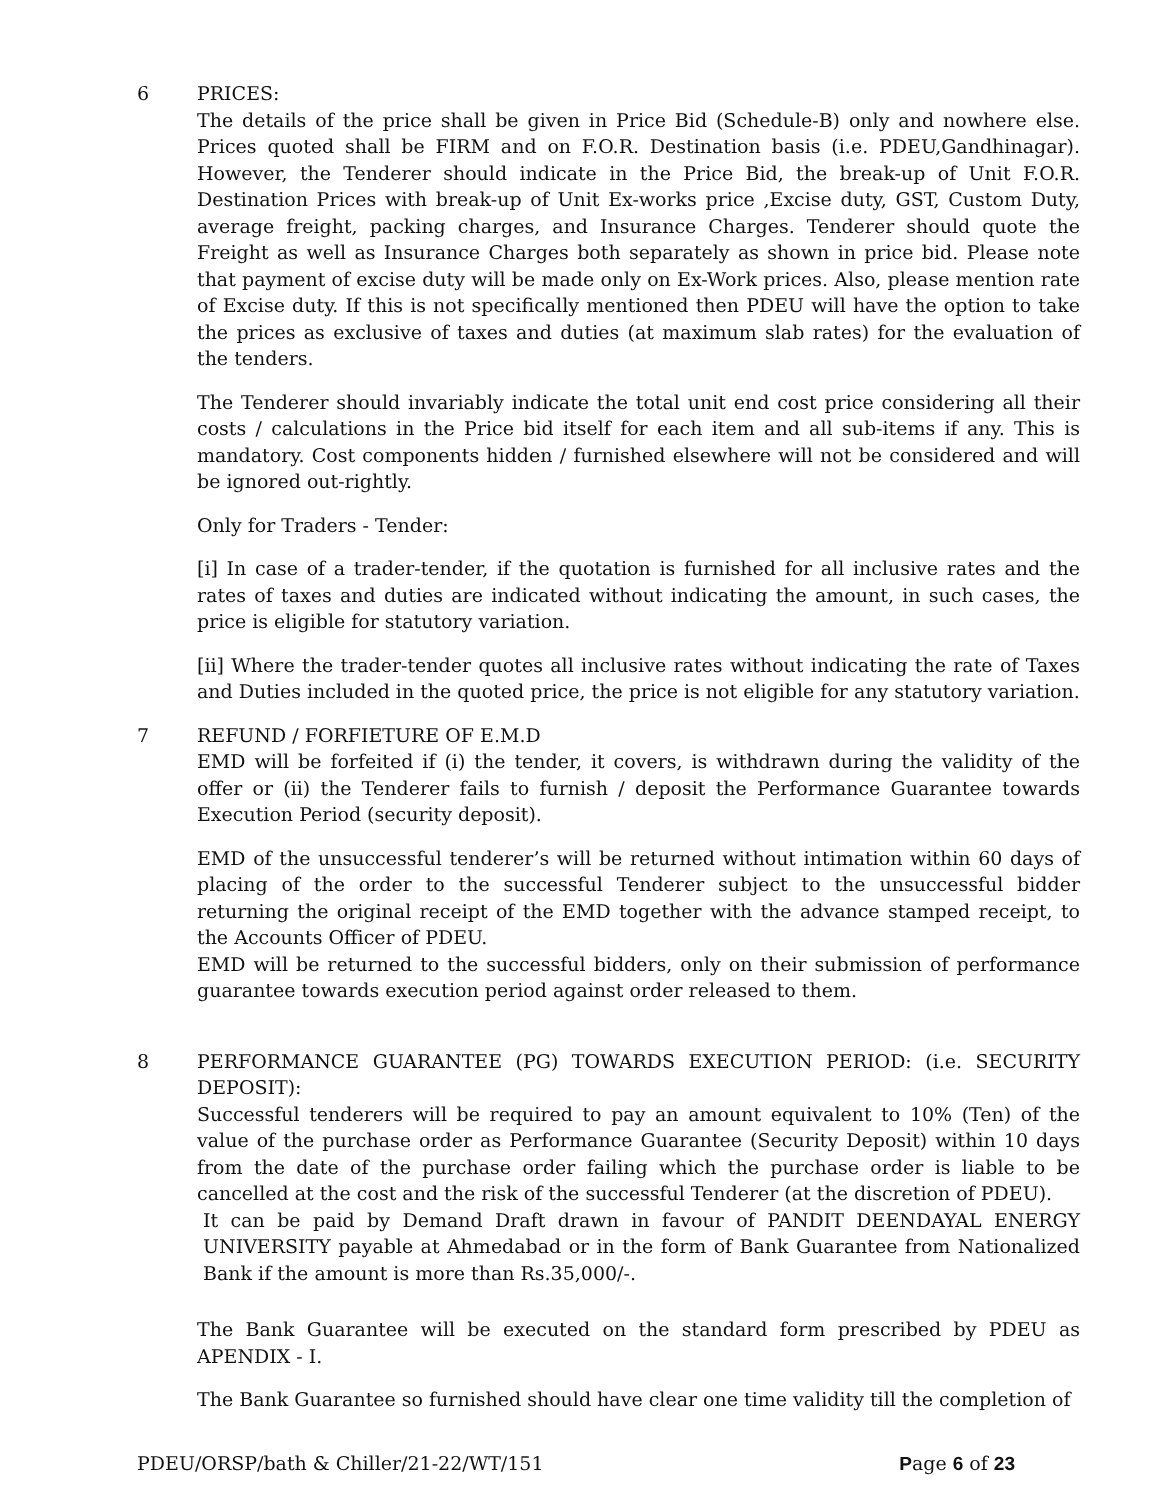6 PRICES:
The details of the price shall be given in Price Bid (Schedule-B) only and nowhere else. Prices quoted shall be FIRM and on F.O.R. Destination basis (i.e. PDEU,Gandhinagar). However, the Tenderer should indicate in the Price Bid, the break-up of Unit F.O.R. Destination Prices with break-up of Unit Ex-works price ,Excise duty, GST, Custom Duty, average freight, packing charges, and Insurance Charges. Tenderer should quote the Freight as well as Insurance Charges both separately as shown in price bid. Please note that payment of excise duty will be made only on Ex-Work prices. Also, please mention rate of Excise duty. If this is not specifically mentioned then PDEU will have the option to take the prices as exclusive of taxes and duties (at maximum slab rates) for the evaluation of the tenders.
The Tenderer should invariably indicate the total unit end cost price considering all their costs / calculations in the Price bid itself for each item and all sub-items if any. This is mandatory. Cost components hidden / furnished elsewhere will not be considered and will be ignored out-rightly.
Only for Traders - Tender:
[i] In case of a trader-tender, if the quotation is furnished for all inclusive rates and the rates of taxes and duties are indicated without indicating the amount, in such cases, the price is eligible for statutory variation.
[ii] Where the trader-tender quotes all inclusive rates without indicating the rate of Taxes and Duties included in the quoted price, the price is not eligible for any statutory variation.
7 REFUND / FORFIETURE OF E.M.D
EMD will be forfeited if (i) the tender, it covers, is withdrawn during the validity of the offer or (ii) the Tenderer fails to furnish / deposit the Performance Guarantee towards Execution Period (security deposit).
EMD of the unsuccessful tenderer’s will be returned without intimation within 60 days of placing of the order to the successful Tenderer subject to the unsuccessful bidder returning the original receipt of the EMD together with the advance stamped receipt, to the Accounts Officer of PDEU.
EMD will be returned to the successful bidders, only on their submission of performance guarantee towards execution period against order released to them.
8 PERFORMANCE GUARANTEE (PG) TOWARDS EXECUTION PERIOD: (i.e. SECURITY DEPOSIT):
Successful tenderers will be required to pay an amount equivalent to 10% (Ten) of the value of the purchase order as Performance Guarantee (Security Deposit) within 10 days from the date of the purchase order failing which the purchase order is liable to be cancelled at the cost and the risk of the successful Tenderer (at the discretion of PDEU).
It can be paid by Demand Draft drawn in favour of PANDIT DEENDAYAL ENERGY UNIVERSITY payable at Ahmedabad or in the form of Bank Guarantee from Nationalized Bank if the amount is more than Rs.35,000/-.
The Bank Guarantee will be executed on the standard form prescribed by PDEU as APENDIX - I.
The Bank Guarantee so furnished should have clear one time validity till the completion of
PDEU/ORSP/bath & Chiller/21-22/WT/151 Page 6 of 23